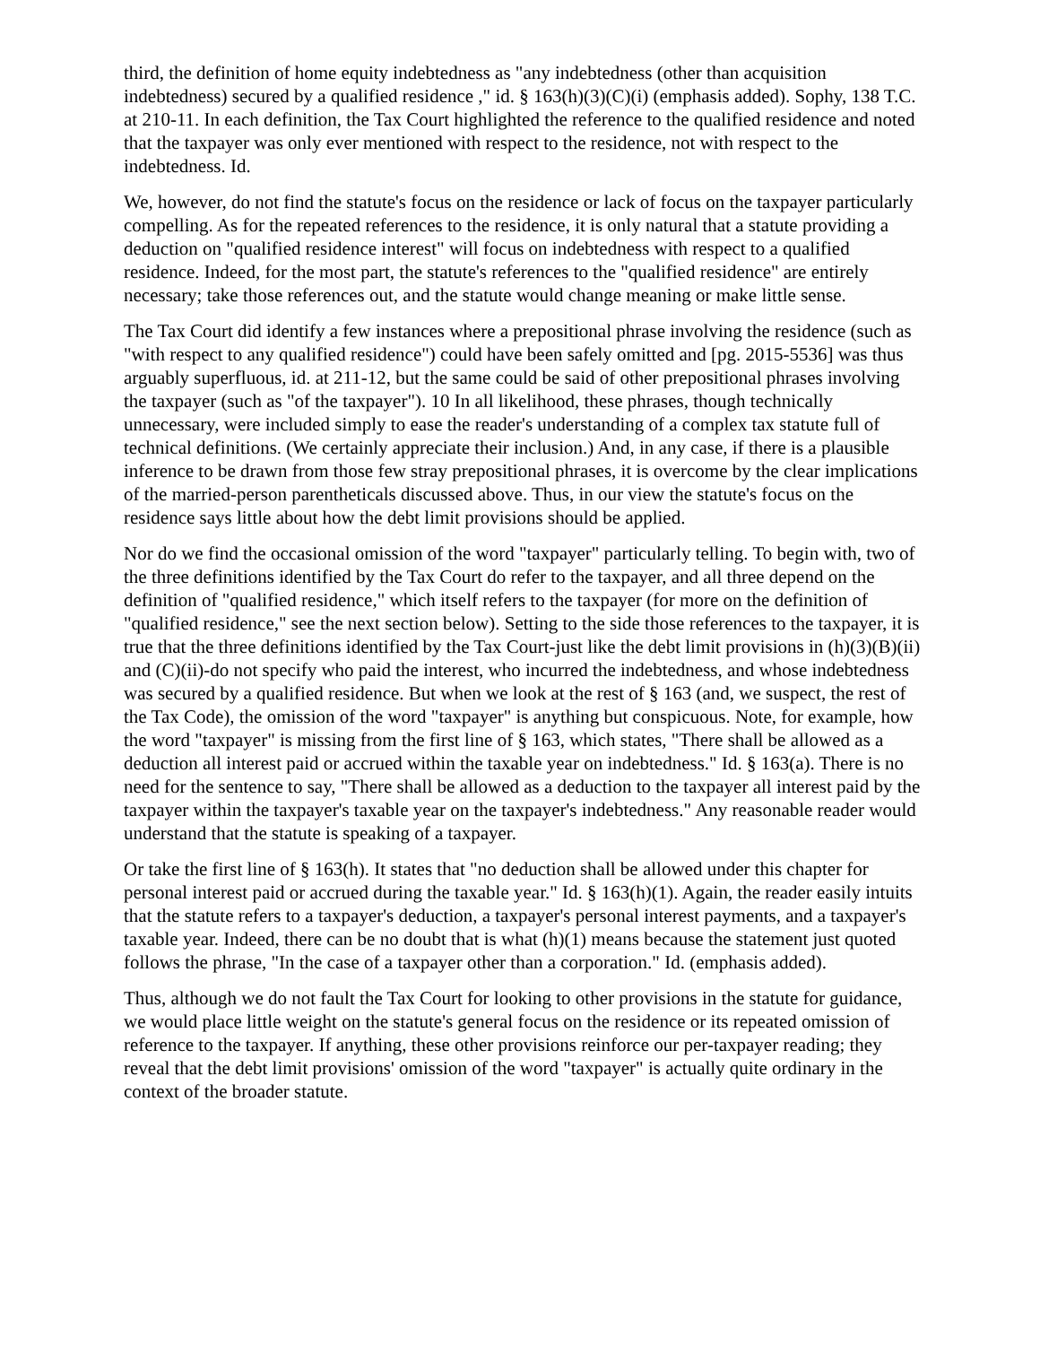third, the definition of home equity indebtedness as "any indebtedness (other than acquisition indebtedness) secured by a qualified residence ," id. § 163(h)(3)(C)(i) (emphasis added). Sophy, 138 T.C. at 210-11. In each definition, the Tax Court highlighted the reference to the qualified residence and noted that the taxpayer was only ever mentioned with respect to the residence, not with respect to the indebtedness. Id.
We, however, do not find the statute's focus on the residence or lack of focus on the taxpayer particularly compelling. As for the repeated references to the residence, it is only natural that a statute providing a deduction on "qualified residence interest" will focus on indebtedness with respect to a qualified residence. Indeed, for the most part, the statute's references to the "qualified residence" are entirely necessary; take those references out, and the statute would change meaning or make little sense.
The Tax Court did identify a few instances where a prepositional phrase involving the residence (such as "with respect to any qualified residence") could have been safely omitted and [pg. 2015-5536] was thus arguably superfluous, id. at 211-12, but the same could be said of other prepositional phrases involving the taxpayer (such as "of the taxpayer"). 10 In all likelihood, these phrases, though technically unnecessary, were included simply to ease the reader's understanding of a complex tax statute full of technical definitions. (We certainly appreciate their inclusion.) And, in any case, if there is a plausible inference to be drawn from those few stray prepositional phrases, it is overcome by the clear implications of the married-person parentheticals discussed above. Thus, in our view the statute's focus on the residence says little about how the debt limit provisions should be applied.
Nor do we find the occasional omission of the word "taxpayer" particularly telling. To begin with, two of the three definitions identified by the Tax Court do refer to the taxpayer, and all three depend on the definition of "qualified residence," which itself refers to the taxpayer (for more on the definition of "qualified residence," see the next section below). Setting to the side those references to the taxpayer, it is true that the three definitions identified by the Tax Court-just like the debt limit provisions in (h)(3)(B)(ii) and (C)(ii)-do not specify who paid the interest, who incurred the indebtedness, and whose indebtedness was secured by a qualified residence. But when we look at the rest of § 163 (and, we suspect, the rest of the Tax Code), the omission of the word "taxpayer" is anything but conspicuous. Note, for example, how the word "taxpayer" is missing from the first line of § 163, which states, "There shall be allowed as a deduction all interest paid or accrued within the taxable year on indebtedness." Id. § 163(a). There is no need for the sentence to say, "There shall be allowed as a deduction to the taxpayer all interest paid by the taxpayer within the taxpayer's taxable year on the taxpayer's indebtedness." Any reasonable reader would understand that the statute is speaking of a taxpayer.
Or take the first line of § 163(h). It states that "no deduction shall be allowed under this chapter for personal interest paid or accrued during the taxable year." Id. § 163(h)(1). Again, the reader easily intuits that the statute refers to a taxpayer's deduction, a taxpayer's personal interest payments, and a taxpayer's taxable year. Indeed, there can be no doubt that is what (h)(1) means because the statement just quoted follows the phrase, "In the case of a taxpayer other than a corporation." Id. (emphasis added).
Thus, although we do not fault the Tax Court for looking to other provisions in the statute for guidance, we would place little weight on the statute's general focus on the residence or its repeated omission of reference to the taxpayer. If anything, these other provisions reinforce our per-taxpayer reading; they reveal that the debt limit provisions' omission of the word "taxpayer" is actually quite ordinary in the context of the broader statute.